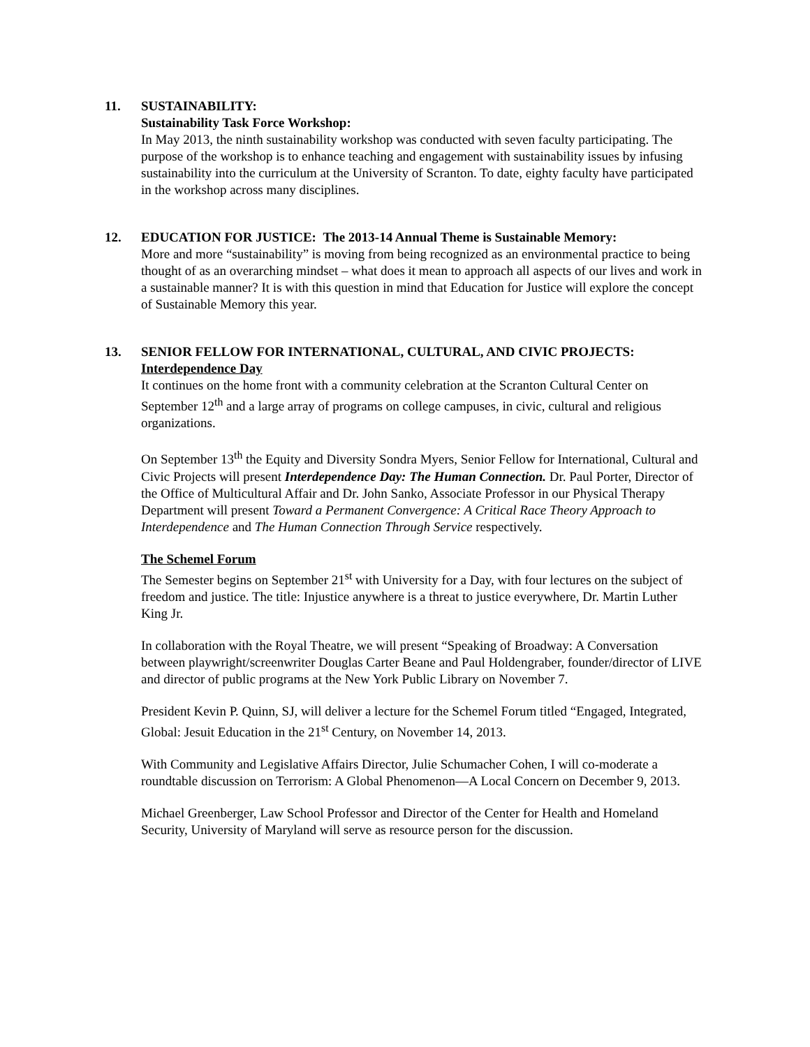11. SUSTAINABILITY:
Sustainability Task Force Workshop:
In May 2013, the ninth sustainability workshop was conducted with seven faculty participating. The purpose of the workshop is to enhance teaching and engagement with sustainability issues by infusing sustainability into the curriculum at the University of Scranton. To date, eighty faculty have participated in the workshop across many disciplines.
12. EDUCATION FOR JUSTICE: The 2013-14 Annual Theme is Sustainable Memory:
More and more “sustainability” is moving from being recognized as an environmental practice to being thought of as an overarching mindset – what does it mean to approach all aspects of our lives and work in a sustainable manner? It is with this question in mind that Education for Justice will explore the concept of Sustainable Memory this year.
13. SENIOR FELLOW FOR INTERNATIONAL, CULTURAL, AND CIVIC PROJECTS:
Interdependence Day
It continues on the home front with a community celebration at the Scranton Cultural Center on September 12<sup>th</sup> and a large array of programs on college campuses, in civic, cultural and religious organizations.
On September 13<sup>th</sup> the Equity and Diversity Sondra Myers, Senior Fellow for International, Cultural and Civic Projects will present Interdependence Day: The Human Connection. Dr. Paul Porter, Director of the Office of Multicultural Affair and Dr. John Sanko, Associate Professor in our Physical Therapy Department will present Toward a Permanent Convergence: A Critical Race Theory Approach to Interdependence and The Human Connection Through Service respectively.
The Schemel Forum
The Semester begins on September 21<sup>st</sup> with University for a Day, with four lectures on the subject of freedom and justice. The title: Injustice anywhere is a threat to justice everywhere, Dr. Martin Luther King Jr.
In collaboration with the Royal Theatre, we will present “Speaking of Broadway: A Conversation between playwright/screenwriter Douglas Carter Beane and Paul Holdengraber, founder/director of LIVE and director of public programs at the New York Public Library on November 7.
President Kevin P. Quinn, SJ, will deliver a lecture for the Schemel Forum titled “Engaged, Integrated, Global: Jesuit Education in the 21<sup>st</sup> Century, on November 14, 2013.
With Community and Legislative Affairs Director, Julie Schumacher Cohen, I will co-moderate a roundtable discussion on Terrorism: A Global Phenomenon—A Local Concern on December 9, 2013.
Michael Greenberger, Law School Professor and Director of the Center for Health and Homeland Security, University of Maryland will serve as resource person for the discussion.